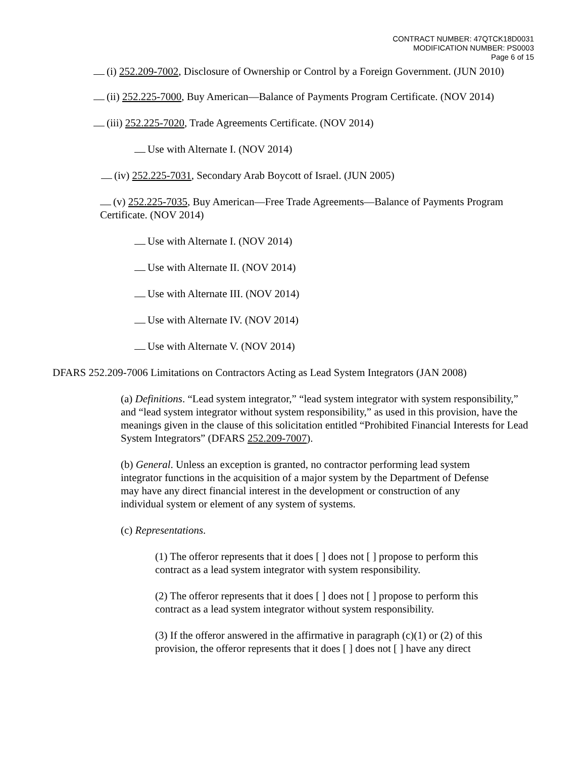CONTRACT NUMBER: 47QTCK18D0031
MODIFICATION NUMBER: PS0003
Page 6 of 15
(i) 252.209-7002, Disclosure of Ownership or Control by a Foreign Government. (JUN 2010)
(ii) 252.225-7000, Buy American—Balance of Payments Program Certificate. (NOV 2014)
(iii) 252.225-7020, Trade Agreements Certificate. (NOV 2014)
Use with Alternate I. (NOV 2014)
(iv) 252.225-7031, Secondary Arab Boycott of Israel. (JUN 2005)
(v) 252.225-7035, Buy American—Free Trade Agreements—Balance of Payments Program Certificate. (NOV 2014)
Use with Alternate I. (NOV 2014)
Use with Alternate II. (NOV 2014)
Use with Alternate III. (NOV 2014)
Use with Alternate IV. (NOV 2014)
Use with Alternate V. (NOV 2014)
DFARS 252.209-7006 Limitations on Contractors Acting as Lead System Integrators (JAN 2008)
(a) Definitions. “Lead system integrator,” “lead system integrator with system responsibility,” and “lead system integrator without system responsibility,” as used in this provision, have the meanings given in the clause of this solicitation entitled “Prohibited Financial Interests for Lead System Integrators” (DFARS 252.209-7007).
(b) General. Unless an exception is granted, no contractor performing lead system integrator functions in the acquisition of a major system by the Department of Defense may have any direct financial interest in the development or construction of any individual system or element of any system of systems.
(c) Representations.
(1) The offeror represents that it does [ ] does not [ ] propose to perform this contract as a lead system integrator with system responsibility.
(2) The offeror represents that it does [ ] does not [ ] propose to perform this contract as a lead system integrator without system responsibility.
(3) If the offeror answered in the affirmative in paragraph (c)(1) or (2) of this provision, the offeror represents that it does [ ] does not [ ] have any direct